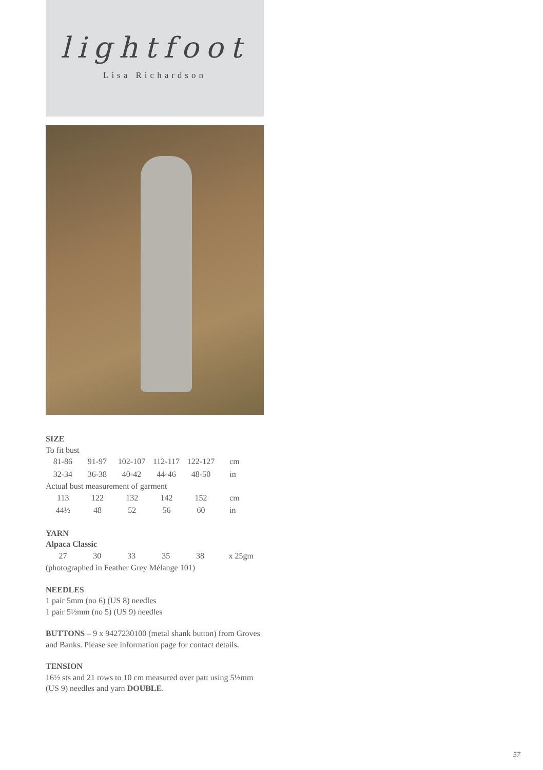lightfoot
Lisa Richardson
SIZE
To fit bust
| 81-86 | 91-97 | 102-107 | 112-117 | 122-127 | cm |
| 32-34 | 36-38 | 40-42 | 44-46 | 48-50 | in |
Actual bust measurement of garment
| 113 | 122 | 132 | 142 | 152 | cm |
| 44½ | 48 | 52 | 56 | 60 | in |
YARN
Alpaca Classic
| 27 | 30 | 33 | 35 | 38 | x 25gm |
(photographed in Feather Grey Mélange 101)
NEEDLES
1 pair 5mm (no 6) (US 8) needles
1 pair 5½mm (no 5) (US 9) needles
BUTTONS – 9 x 9427230100 (metal shank button) from Groves and Banks. Please see information page for contact details.
TENSION
16½ sts and 21 rows to 10 cm measured over patt using 5½mm (US 9) needles and yarn DOUBLE.
57